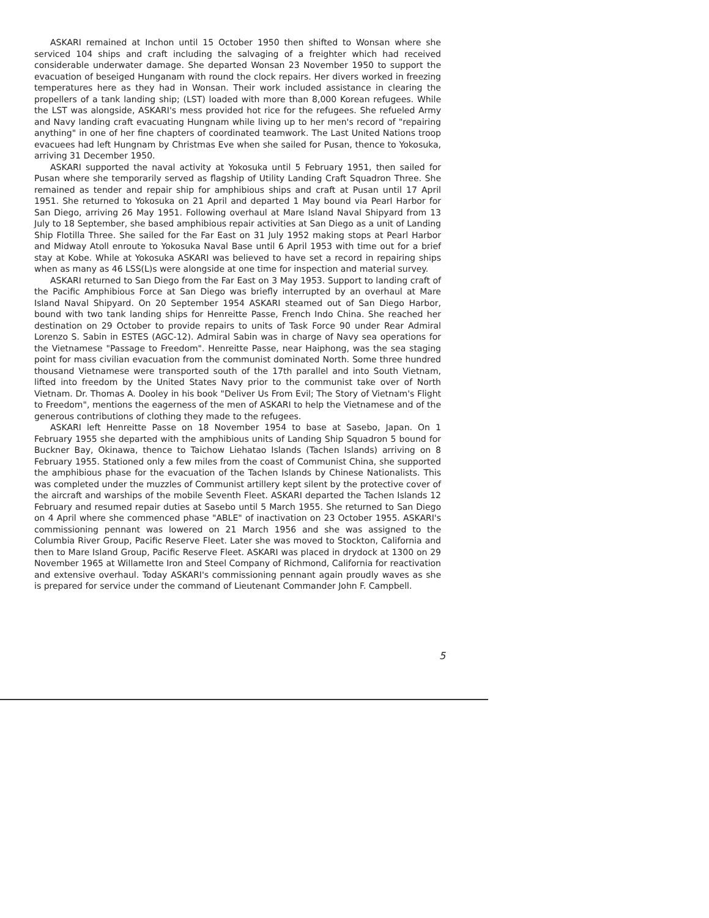ASKARI remained at Inchon until 15 October 1950 then shifted to Wonsan where she serviced 104 ships and craft including the salvaging of a freighter which had received considerable underwater damage. She departed Wonsan 23 November 1950 to support the evacuation of beseiged Hunganam with round the clock repairs. Her divers worked in freezing temperatures here as they had in Wonsan. Their work included assistance in clearing the propellers of a tank landing ship; (LST) loaded with more than 8,000 Korean refugees. While the LST was alongside, ASKARI's mess provided hot rice for the refugees. She refueled Army and Navy landing craft evacuating Hungnam while living up to her men's record of "repairing anything" in one of her fine chapters of coordinated teamwork. The Last United Nations troop evacuees had left Hungnam by Christmas Eve when she sailed for Pusan, thence to Yokosuka, arriving 31 December 1950.
ASKARI supported the naval activity at Yokosuka until 5 February 1951, then sailed for Pusan where she temporarily served as flagship of Utility Landing Craft Squadron Three. She remained as tender and repair ship for amphibious ships and craft at Pusan until 17 April 1951. She returned to Yokosuka on 21 April and departed 1 May bound via Pearl Harbor for San Diego, arriving 26 May 1951. Following overhaul at Mare Island Naval Shipyard from 13 July to 18 September, she based amphibious repair activities at San Diego as a unit of Landing Ship Flotilla Three. She sailed for the Far East on 31 July 1952 making stops at Pearl Harbor and Midway Atoll enroute to Yokosuka Naval Base until 6 April 1953 with time out for a brief stay at Kobe. While at Yokosuka ASKARI was believed to have set a record in repairing ships when as many as 46 LSS(L)s were alongside at one time for inspection and material survey.
ASKARI returned to San Diego from the Far East on 3 May 1953. Support to landing craft of the Pacific Amphibious Force at San Diego was briefly interrupted by an overhaul at Mare Island Naval Shipyard. On 20 September 1954 ASKARI steamed out of San Diego Harbor, bound with two tank landing ships for Henreitte Passe, French Indo China. She reached her destination on 29 October to provide repairs to units of Task Force 90 under Rear Admiral Lorenzo S. Sabin in ESTES (AGC-12). Admiral Sabin was in charge of Navy sea operations for the Vietnamese "Passage to Freedom". Henreitte Passe, near Haiphong, was the sea staging point for mass civilian evacuation from the communist dominated North. Some three hundred thousand Vietnamese were transported south of the 17th parallel and into South Vietnam, lifted into freedom by the United States Navy prior to the communist take over of North Vietnam. Dr. Thomas A. Dooley in his book "Deliver Us From Evil; The Story of Vietnam's Flight to Freedom", mentions the eagerness of the men of ASKARI to help the Vietnamese and of the generous contributions of clothing they made to the refugees.
ASKARI left Henreitte Passe on 18 November 1954 to base at Sasebo, Japan. On 1 February 1955 she departed with the amphibious units of Landing Ship Squadron 5 bound for Buckner Bay, Okinawa, thence to Taichow Liehatao Islands (Tachen Islands) arriving on 8 February 1955. Stationed only a few miles from the coast of Communist China, she supported the amphibious phase for the evacuation of the Tachen Islands by Chinese Nationalists. This was completed under the muzzles of Communist artillery kept silent by the protective cover of the aircraft and warships of the mobile Seventh Fleet. ASKARI departed the Tachen Islands 12 February and resumed repair duties at Sasebo until 5 March 1955. She returned to San Diego on 4 April where she commenced phase "ABLE" of inactivation on 23 October 1955. ASKARI's commissioning pennant was lowered on 21 March 1956 and she was assigned to the Columbia River Group, Pacific Reserve Fleet. Later she was moved to Stockton, California and then to Mare Island Group, Pacific Reserve Fleet. ASKARI was placed in drydock at 1300 on 29 November 1965 at Willamette Iron and Steel Company of Richmond, California for reactivation and extensive overhaul. Today ASKARI's commissioning pennant again proudly waves as she is prepared for service under the command of Lieutenant Commander John F. Campbell.
5